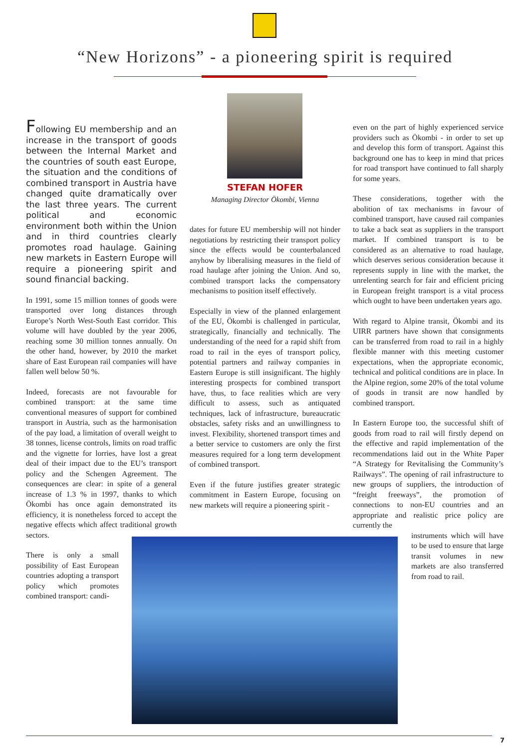“New Horizons” - a pioneering spirit is required
Following EU membership and an increase in the transport of goods between the Internal Market and the countries of south east Europe, the situation and the conditions of combined transport in Austria have changed quite dramatically over the last three years. The current political and economic environment both within the Union and in third countries clearly promotes road haulage. Gaining new markets in Eastern Europe will require a pioneering spirit and sound financial backing.
In 1991, some 15 million tonnes of goods were transported over long distances through Europe’s North West-South East corridor. This volume will have doubled by the year 2006, reaching some 30 million tonnes annually. On the other hand, however, by 2010 the market share of East European rail companies will have fallen well below 50 %.
Indeed, forecasts are not favourable for combined transport: at the same time conventional measures of support for combined transport in Austria, such as the harmonisation of the pay load, a limitation of overall weight to 38 tonnes, license controls, limits on road traffic and the vignette for lorries, have lost a great deal of their impact due to the EU’s transport policy and the Schengen Agreement. The consequences are clear: in spite of a general increase of 1.3 % in 1997, thanks to which Ökombi has once again demonstrated its efficiency, it is nonetheless forced to accept the negative effects which affect traditional growth sectors.
There is only a small possibility of East European countries adopting a transport policy which promotes combined transport: candi-
STEFAN HOFER
Managing Director Ökombi, Vienna
dates for future EU membership will not hinder negotiations by restricting their transport policy since the effects would be counterbalanced anyhow by liberalising measures in the field of road haulage after joining the Union. And so, combined transport lacks the compensatory mechanisms to position itself effectively.
Especially in view of the planned enlargement of the EU, Ökombi is challenged in particular, strategically, financially and technically. The understanding of the need for a rapid shift from road to rail in the eyes of transport policy, potential partners and railway companies in Eastern Europe is still insignificant. The highly interesting prospects for combined transport have, thus, to face realities which are very difficult to assess, such as antiquated techniques, lack of infrastructure, bureaucratic obstacles, safety risks and an unwillingness to invest. Flexibility, shortened transport times and a better service to customers are only the first measures required for a long term development of combined transport.
Even if the future justifies greater strategic commitment in Eastern Europe, focusing on new markets will require a pioneering spirit -
even on the part of highly experienced service providers such as Ökombi - in order to set up and develop this form of transport. Against this background one has to keep in mind that prices for road transport have continued to fall sharply for some years.
These considerations, together with the abolition of tax mechanisms in favour of combined transport, have caused rail companies to take a back seat as suppliers in the transport market. If combined transport is to be considered as an alternative to road haulage, which deserves serious consideration because it represents supply in line with the market, the unrelenting search for fair and efficient pricing in European freight transport is a vital process which ought to have been undertaken years ago.
With regard to Alpine transit, Ökombi and its UIRR partners have shown that consignments can be transferred from road to rail in a highly flexible manner with this meeting customer expectations, when the appropriate economic, technical and political conditions are in place. In the Alpine region, some 20% of the total volume of goods in transit are now handled by combined transport.
In Eastern Europe too, the successful shift of goods from road to rail will firstly depend on the effective and rapid implementation of the recommendations laid out in the White Paper “A Strategy for Revitalising the Community’s Railways”. The opening of rail infrastructure to new groups of suppliers, the introduction of “freight freeways”, the promotion of connections to non-EU countries and an appropriate and realistic price policy are currently the
instruments which will have to be used to ensure that large transit volumes in new markets are also transferred from road to rail.
7